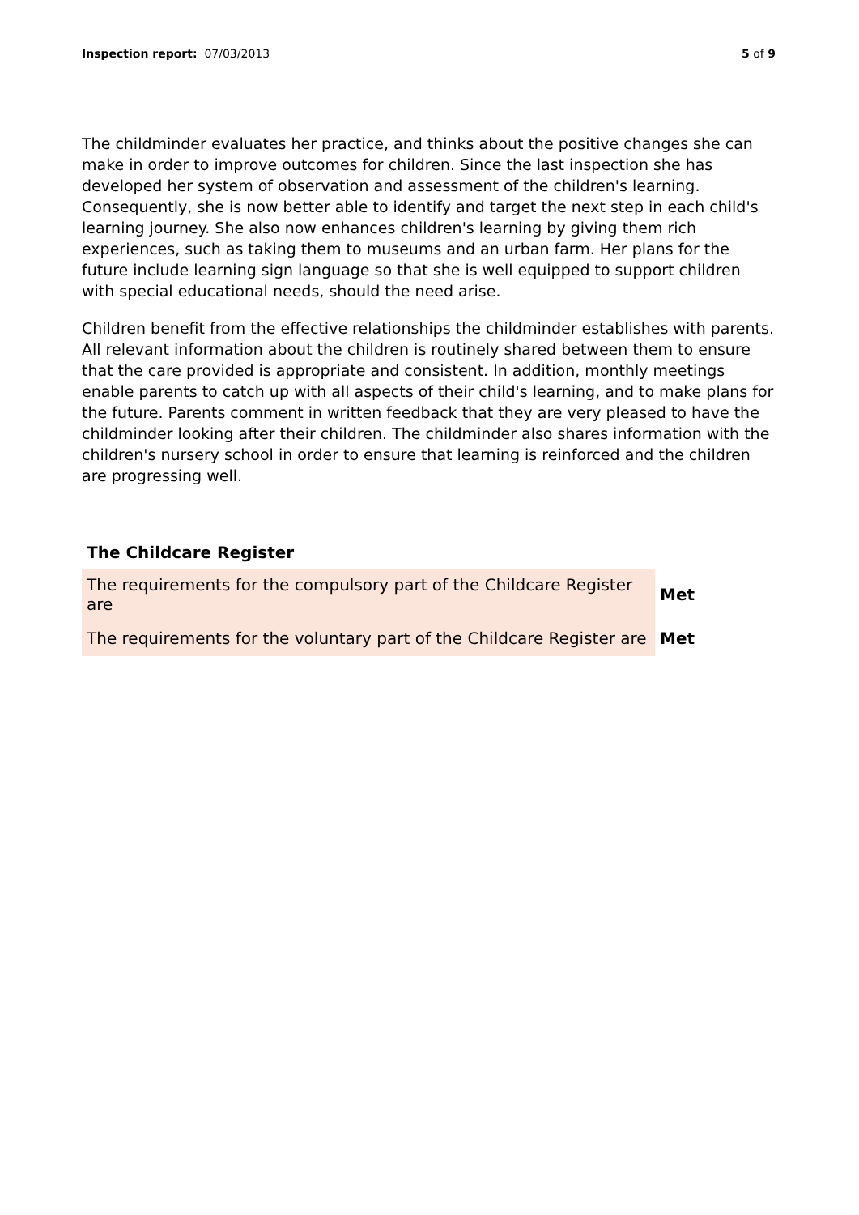Inspection report: 07/03/2013 5 of 9
The childminder evaluates her practice, and thinks about the positive changes she can make in order to improve outcomes for children. Since the last inspection she has developed her system of observation and assessment of the children's learning. Consequently, she is now better able to identify and target the next step in each child's learning journey. She also now enhances children's learning by giving them rich experiences, such as taking them to museums and an urban farm. Her plans for the future include learning sign language so that she is well equipped to support children with special educational needs, should the need arise.
Children benefit from the effective relationships the childminder establishes with parents. All relevant information about the children is routinely shared between them to ensure that the care provided is appropriate and consistent. In addition, monthly meetings enable parents to catch up with all aspects of their child's learning, and to make plans for the future. Parents comment in written feedback that they are very pleased to have the childminder looking after their children. The childminder also shares information with the children's nursery school in order to ensure that learning is reinforced and the children are progressing well.
The Childcare Register
| The requirements for the compulsory part of the Childcare Register are | Met |
| The requirements for the voluntary part of the Childcare Register are | Met |